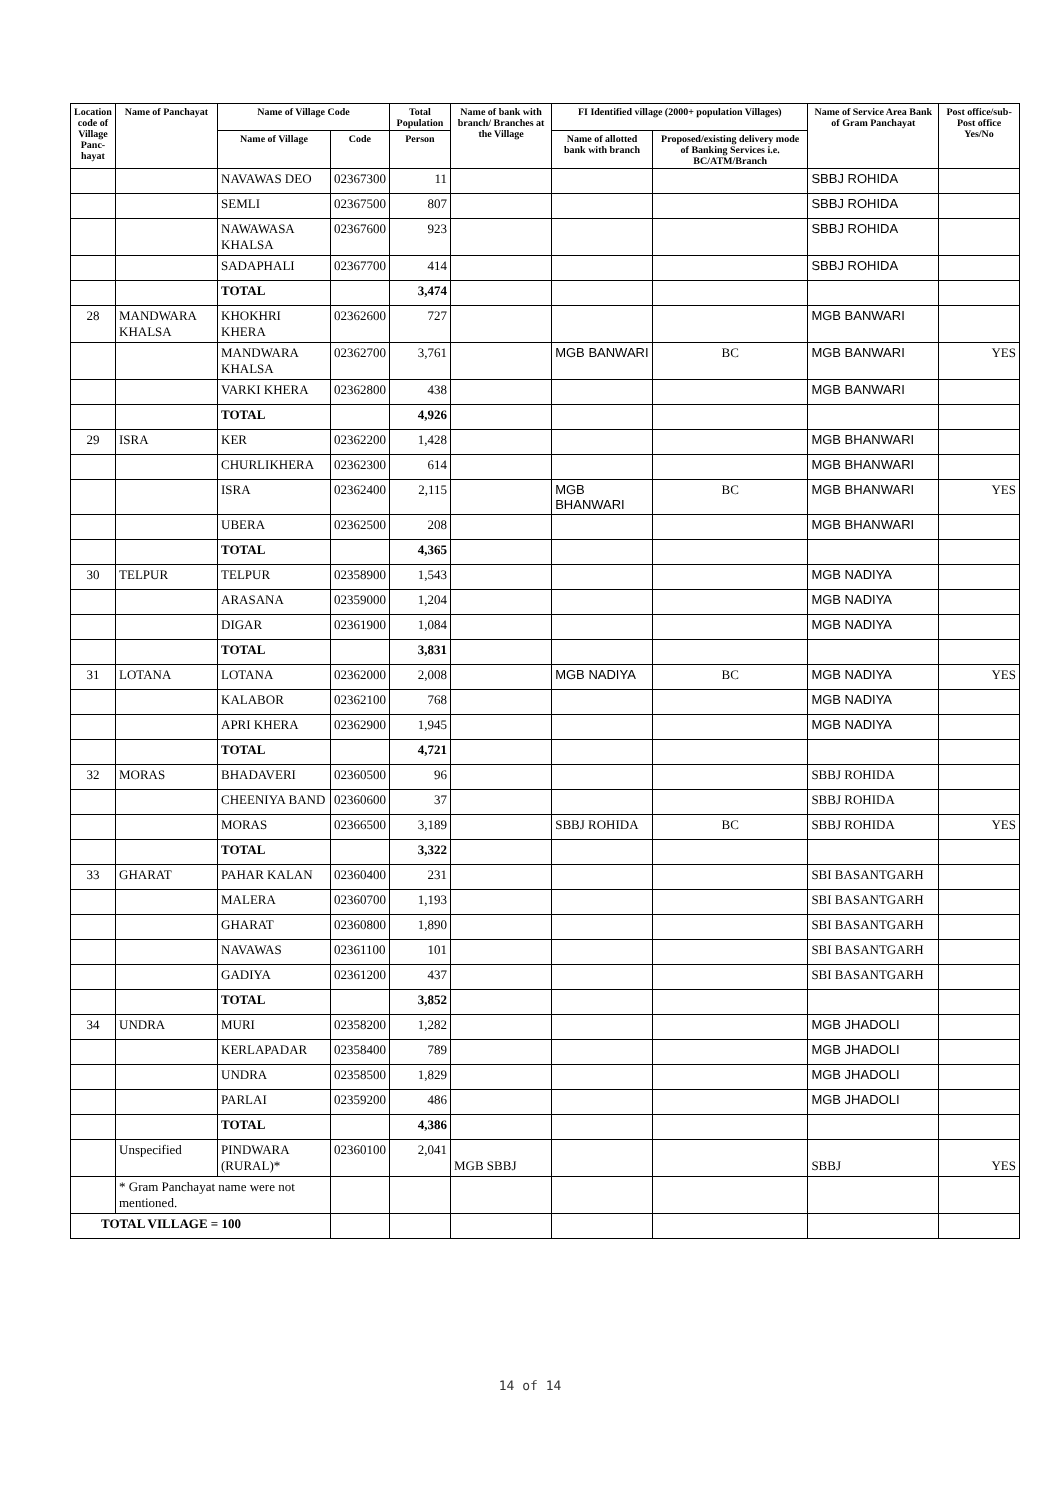| Location code of Village Panc-hayat | Name of Panchayat | Name of Village Code | | Total Population | Name of bank with branch/ Branches at the Village | FI Identified village (2000+ population Villages) | | Name of Service Area Bank of Gram Panchayat | Post office/sub-Post office Yes/No |
| --- | --- | --- | --- | --- | --- | --- | --- | --- | --- |
| | | Name of Village | Code | Person | | Name of allotted bank with branch | Proposed/existing delivery mode of Banking Services i.e. BC/ATM/Branch | | |
| | | NAVAWAS DEO | 02367300 | 11 | | | | SBBJ ROHIDA | |
| | | SEMLI | 02367500 | 807 | | | | SBBJ ROHIDA | |
| | | NAWAWASA KHALSA | 02367600 | 923 | | | | SBBJ ROHIDA | |
| | | SADAPHALI | 02367700 | 414 | | | | SBBJ ROHIDA | |
| | | TOTAL | | 3,474 | | | | | |
| 28 | MANDWARA KHALSA | KHOKHRI KHERA | 02362600 | 727 | | | | MGB BANWARI | |
| | | MANDWARA KHALSA | 02362700 | 3,761 | | MGB BANWARI | BC | MGB BANWARI | YES |
| | | VARKI KHERA | 02362800 | 438 | | | | MGB BANWARI | |
| | | TOTAL | | 4,926 | | | | | |
| 29 | ISRA | KER | 02362200 | 1,428 | | | | MGB BHANWARI | |
| | | CHURLIKHERA | 02362300 | 614 | | | | MGB BHANWARI | |
| | | ISRA | 02362400 | 2,115 | | MGB BHANWARI | BC | MGB BHANWARI | YES |
| | | UBERA | 02362500 | 208 | | | | MGB BHANWARI | |
| | | TOTAL | | 4,365 | | | | | |
| 30 | TELPUR | TELPUR | 02358900 | 1,543 | | | | MGB NADIYA | |
| | | ARASANA | 02359000 | 1,204 | | | | MGB NADIYA | |
| | | DIGAR | 02361900 | 1,084 | | | | MGB NADIYA | |
| | | TOTAL | | 3,831 | | | | | |
| 31 | LOTANA | LOTANA | 02362000 | 2,008 | | MGB NADIYA | BC | MGB NADIYA | YES |
| | | KALABOR | 02362100 | 768 | | | | MGB NADIYA | |
| | | APRI KHERA | 02362900 | 1,945 | | | | MGB NADIYA | |
| | | TOTAL | | 4,721 | | | | | |
| 32 | MORAS | BHADAVERI | 02360500 | 96 | | | | SBBJ ROHIDA | |
| | | CHEENIYA BAND | 02360600 | 37 | | | | SBBJ ROHIDA | |
| | | MORAS | 02366500 | 3,189 | | SBBJ ROHIDA | BC | SBBJ ROHIDA | YES |
| | | TOTAL | | 3,322 | | | | | |
| 33 | GHARAT | PAHAR KALAN | 02360400 | 231 | | | | SBI BASANTGARH | |
| | | MALERA | 02360700 | 1,193 | | | | SBI BASANTGARH | |
| | | GHARAT | 02360800 | 1,890 | | | | SBI BASANTGARH | |
| | | NAVAWAS | 02361100 | 101 | | | | SBI BASANTGARH | |
| | | GADIYA | 02361200 | 437 | | | | SBI BASANTGARH | |
| | | TOTAL | | 3,852 | | | | | |
| 34 | UNDRA | MURI | 02358200 | 1,282 | | | | MGB JHADOLI | |
| | | KERLAPADAR | 02358400 | 789 | | | | MGB JHADOLI | |
| | | UNDRA | 02358500 | 1,829 | | | | MGB JHADOLI | |
| | | PARLAI | 02359200 | 486 | | | | MGB JHADOLI | |
| | | TOTAL | | 4,386 | | | | | |
| | Unspecified | PINDWARA (RURAL)* | 02360100 | 2,041 | MGB SBBJ | | | SBBJ | YES |
| | * Gram Panchayat name were not mentioned. | | | | | | | | |
| TOTAL VILLAGE = 100 | | | | | | | | | |
14 of 14